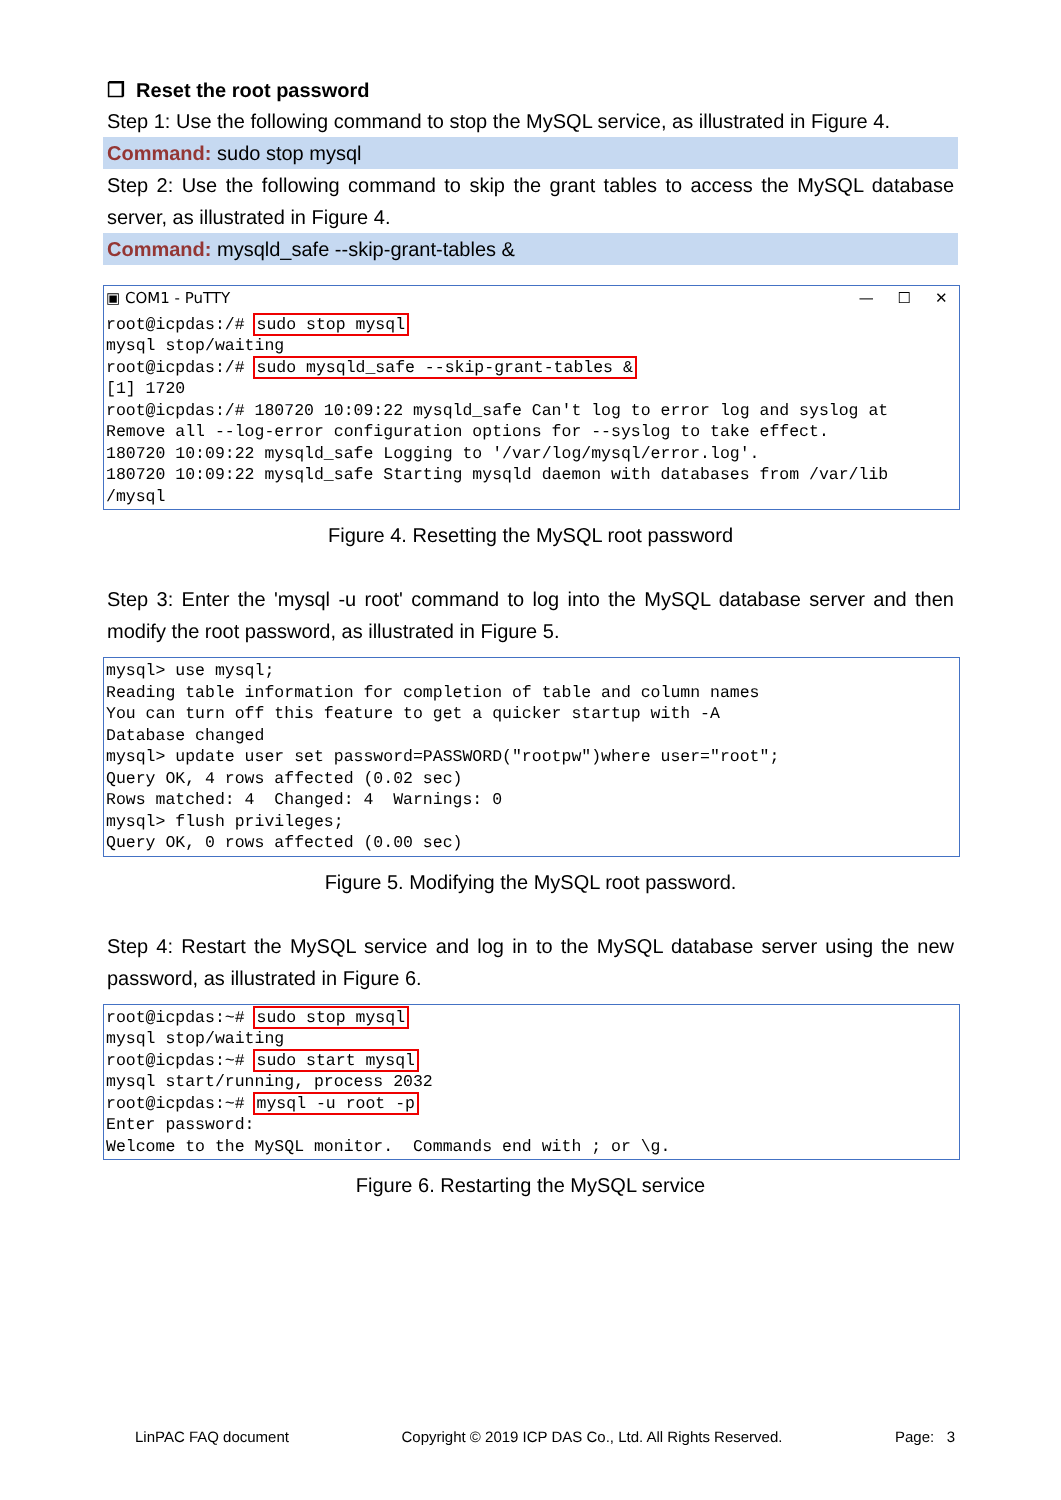❐ Reset the root password
Step 1: Use the following command to stop the MySQL service, as illustrated in Figure 4.
Command: sudo stop mysql
Step 2: Use the following command to skip the grant tables to access the MySQL database server, as illustrated in Figure 4.
Command: mysqld_safe --skip-grant-tables &
▣ COM1 - PuTTY — ☐ ✕
root@icpdas:/# sudo stop mysql mysql stop/waiting root@icpdas:/# sudo mysqld_safe --skip-grant-tables & [1] 1720 root@icpdas:/# 180720 10:09:22 mysqld_safe Can't log to error log and syslog at Remove all --log-error configuration options for --syslog to take effect. 180720 10:09:22 mysqld_safe Logging to '/var/log/mysql/error.log'. 180720 10:09:22 mysqld_safe Starting mysqld daemon with databases from /var/lib /mysql
Figure 4. Resetting the MySQL root password
Step 3: Enter the 'mysql -u root' command to log into the MySQL database server and then modify the root password, as illustrated in Figure 5.
mysql> use mysql; Reading table information for completion of table and column names You can turn off this feature to get a quicker startup with -A Database changed mysql> update user set password=PASSWORD("rootpw")where user="root"; Query OK, 4 rows affected (0.02 sec) Rows matched: 4 Changed: 4 Warnings: 0 mysql> flush privileges; Query OK, 0 rows affected (0.00 sec)
Figure 5. Modifying the MySQL root password.
Step 4: Restart the MySQL service and log in to the MySQL database server using the new password, as illustrated in Figure 6.
root@icpdas:~# sudo stop mysql mysql stop/waiting root@icpdas:~# sudo start mysql mysql start/running, process 2032 root@icpdas:~# mysql -u root -p Enter password: Welcome to the MySQL monitor. Commands end with ; or \g.
Figure 6. Restarting the MySQL service
LinPAC FAQ document Copyright © 2019 ICP DAS Co., Ltd. All Rights Reserved. Page: 3